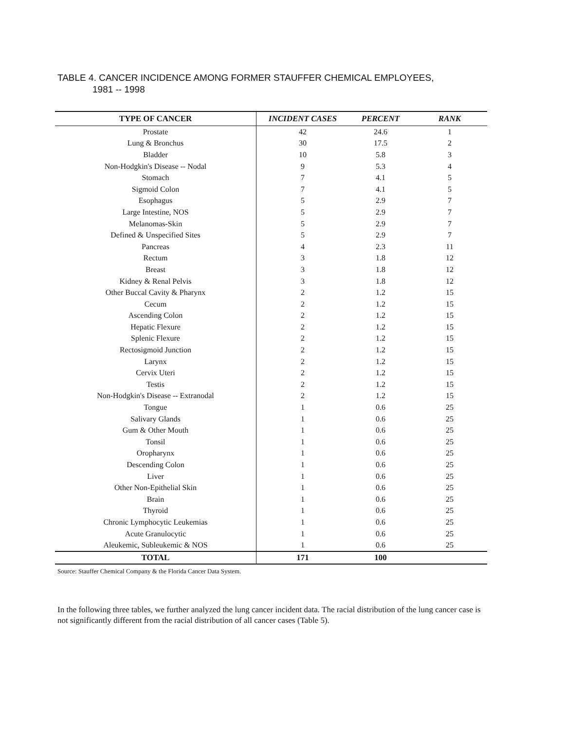TABLE 4. CANCER INCIDENCE AMONG FORMER STAUFFER CHEMICAL EMPLOYEES,
1981 -- 1998
| TYPE OF CANCER | INCIDENT CASES | PERCENT | RANK |
| --- | --- | --- | --- |
| Prostate | 42 | 24.6 | 1 |
| Lung & Bronchus | 30 | 17.5 | 2 |
| Bladder | 10 | 5.8 | 3 |
| Non-Hodgkin's Disease -- Nodal | 9 | 5.3 | 4 |
| Stomach | 7 | 4.1 | 5 |
| Sigmoid Colon | 7 | 4.1 | 5 |
| Esophagus | 5 | 2.9 | 7 |
| Large Intestine, NOS | 5 | 2.9 | 7 |
| Melanomas-Skin | 5 | 2.9 | 7 |
| Defined & Unspecified Sites | 5 | 2.9 | 7 |
| Pancreas | 4 | 2.3 | 11 |
| Rectum | 3 | 1.8 | 12 |
| Breast | 3 | 1.8 | 12 |
| Kidney & Renal Pelvis | 3 | 1.8 | 12 |
| Other Buccal Cavity & Pharynx | 2 | 1.2 | 15 |
| Cecum | 2 | 1.2 | 15 |
| Ascending Colon | 2 | 1.2 | 15 |
| Hepatic Flexure | 2 | 1.2 | 15 |
| Splenic Flexure | 2 | 1.2 | 15 |
| Rectosigmoid Junction | 2 | 1.2 | 15 |
| Larynx | 2 | 1.2 | 15 |
| Cervix Uteri | 2 | 1.2 | 15 |
| Testis | 2 | 1.2 | 15 |
| Non-Hodgkin's Disease -- Extranodal | 2 | 1.2 | 15 |
| Tongue | 1 | 0.6 | 25 |
| Salivary Glands | 1 | 0.6 | 25 |
| Gum & Other Mouth | 1 | 0.6 | 25 |
| Tonsil | 1 | 0.6 | 25 |
| Oropharynx | 1 | 0.6 | 25 |
| Descending Colon | 1 | 0.6 | 25 |
| Liver | 1 | 0.6 | 25 |
| Other Non-Epithelial Skin | 1 | 0.6 | 25 |
| Brain | 1 | 0.6 | 25 |
| Thyroid | 1 | 0.6 | 25 |
| Chronic Lymphocytic Leukemias | 1 | 0.6 | 25 |
| Acute Granulocytic | 1 | 0.6 | 25 |
| Aleukemic, Subleukemic & NOS | 1 | 0.6 | 25 |
| TOTAL | 171 | 100 | |
Source: Stauffer Chemical Company & the Florida Cancer Data System.
In the following three tables, we further analyzed the lung cancer incident data. The racial distribution of the lung cancer case is not significantly different from the racial distribution of all cancer cases (Table 5).